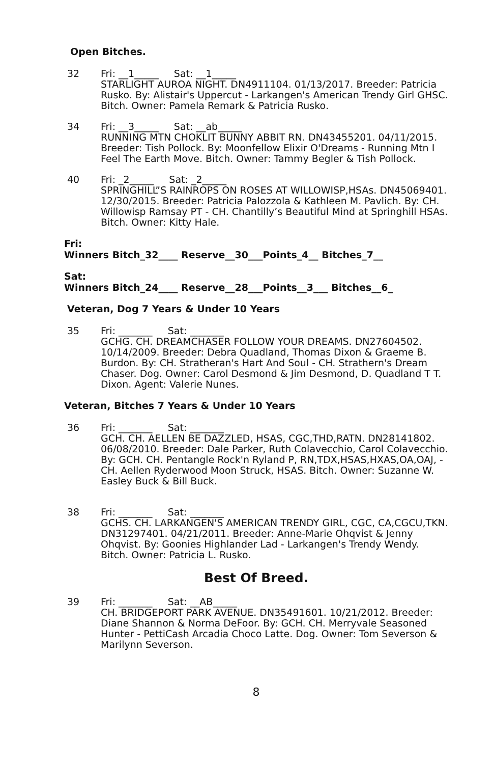Open Bitches.
32 Fri: __1_____ Sat: __1_____
STARLIGHT AUROA NIGHT. DN4911104. 01/13/2017. Breeder: Patricia Rusko. By: Alistair's Uppercut - Larkangen's American Trendy Girl GHSC. Bitch. Owner: Pamela Remark & Patricia Rusko.
34 Fri: __3_____ Sat: __ab_____
RUNNING MTN CHOKLIT BUNNY ABBIT RN. DN43455201. 04/11/2015. Breeder: Tish Pollock. By: Moonfellow Elixir O'Dreams - Running Mtn I Feel The Earth Move. Bitch. Owner: Tammy Begler & Tish Pollock.
40 Fri: _2_____ Sat: _2_____
SPRINGHILL”S RAINROPS ON ROSES AT WILLOWISP,HSAs. DN45069401. 12/30/2015. Breeder: Patricia Palozzola & Kathleen M. Pavlich. By: CH. Willowisp Ramsay PT - CH. Chantilly’s Beautiful Mind at Springhill HSAs. Bitch. Owner: Kitty Hale.
Fri:
Winners Bitch_32____ Reserve__30___Points_4__ Bitches_7__
Sat:
Winners Bitch_24____ Reserve__28___Points__3___ Bitches__6_
Veteran, Dog 7 Years & Under 10 Years
35 Fri: _______ Sat: _______
GCHG. CH. DREAMCHASER FOLLOW YOUR DREAMS. DN27604502. 10/14/2009. Breeder: Debra Quadland, Thomas Dixon & Graeme B. Burdon. By: CH. Stratheran's Hart And Soul - CH. Strathern's Dream Chaser. Dog. Owner: Carol Desmond & Jim Desmond, D. Quadland T T. Dixon. Agent: Valerie Nunes.
Veteran, Bitches 7 Years & Under 10 Years
36 Fri: _______ Sat: _______
GCH. CH. AELLEN BE DAZZLED, HSAS, CGC,THD,RATN. DN28141802. 06/08/2010. Breeder: Dale Parker, Ruth Colavecchio, Carol Colavecchio. By: GCH. CH. Pentangle Rock'n Ryland P, RN,TDX,HSAS,HXAS,OA,OAJ, - CH. Aellen Ryderwood Moon Struck, HSAS. Bitch. Owner: Suzanne W. Easley Buck & Bill Buck.
38 Fri: _______ Sat: _______
GCHS. CH. LARKANGEN'S AMERICAN TRENDY GIRL, CGC, CA,CGCU,TKN. DN31297401. 04/21/2011. Breeder: Anne-Marie Ohqvist & Jenny Ohqvist. By: Goonies Highlander Lad - Larkangen's Trendy Wendy. Bitch. Owner: Patricia L. Rusko.
Best Of Breed.
39 Fri: _______ Sat: __AB_____
CH. BRIDGEPORT PARK AVENUE. DN35491601. 10/21/2012. Breeder: Diane Shannon & Norma DeFoor. By: GCH. CH. Merryvale Seasoned Hunter - PettiCash Arcadia Choco Latte. Dog. Owner: Tom Severson & Marilynn Severson.
8